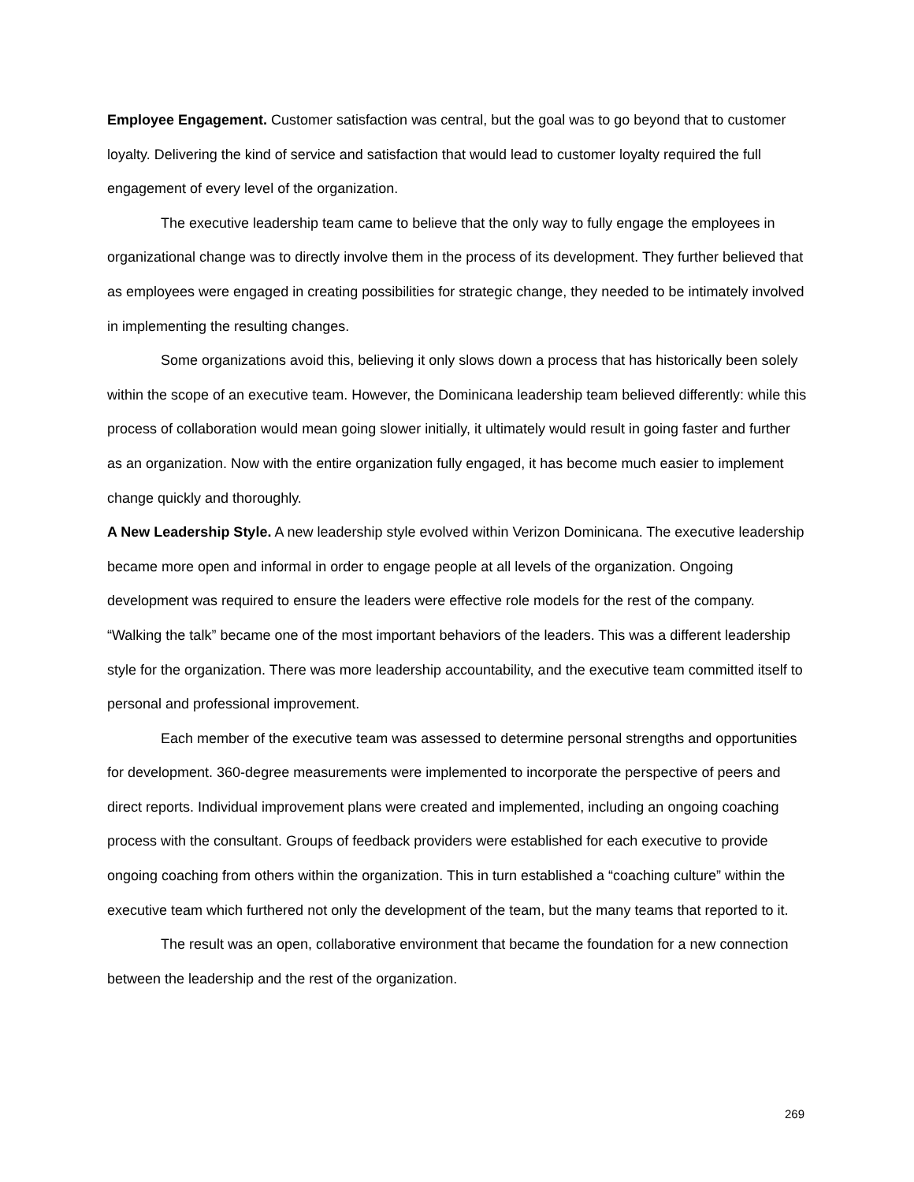Employee Engagement. Customer satisfaction was central, but the goal was to go beyond that to customer loyalty. Delivering the kind of service and satisfaction that would lead to customer loyalty required the full engagement of every level of the organization.
The executive leadership team came to believe that the only way to fully engage the employees in organizational change was to directly involve them in the process of its development. They further believed that as employees were engaged in creating possibilities for strategic change, they needed to be intimately involved in implementing the resulting changes.
Some organizations avoid this, believing it only slows down a process that has historically been solely within the scope of an executive team. However, the Dominicana leadership team believed differently: while this process of collaboration would mean going slower initially, it ultimately would result in going faster and further as an organization. Now with the entire organization fully engaged, it has become much easier to implement change quickly and thoroughly.
A New Leadership Style. A new leadership style evolved within Verizon Dominicana. The executive leadership became more open and informal in order to engage people at all levels of the organization. Ongoing development was required to ensure the leaders were effective role models for the rest of the company. “Walking the talk” became one of the most important behaviors of the leaders. This was a different leadership style for the organization. There was more leadership accountability, and the executive team committed itself to personal and professional improvement.
Each member of the executive team was assessed to determine personal strengths and opportunities for development. 360-degree measurements were implemented to incorporate the perspective of peers and direct reports. Individual improvement plans were created and implemented, including an ongoing coaching process with the consultant. Groups of feedback providers were established for each executive to provide ongoing coaching from others within the organization. This in turn established a “coaching culture” within the executive team which furthered not only the development of the team, but the many teams that reported to it.
The result was an open, collaborative environment that became the foundation for a new connection between the leadership and the rest of the organization.
269